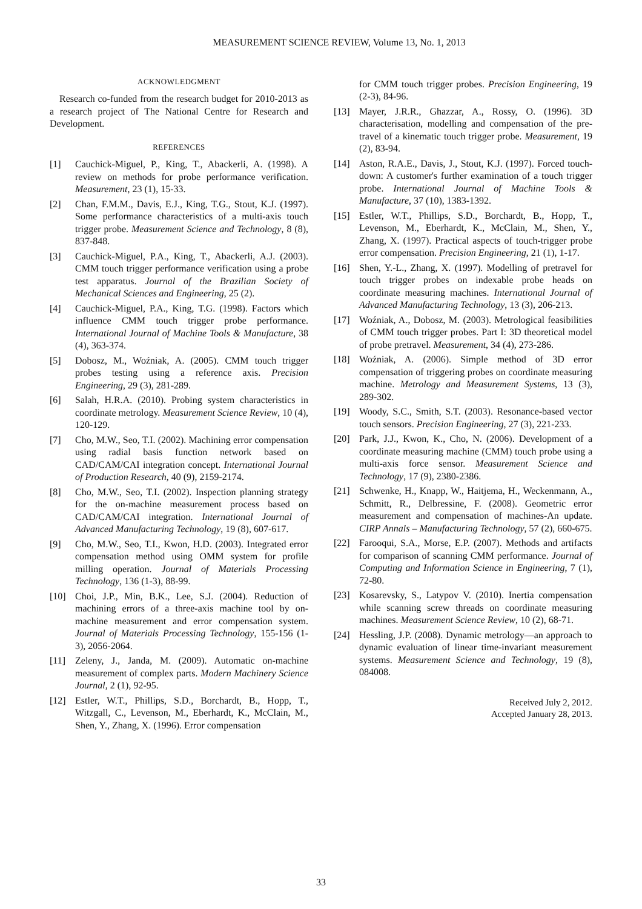MEASUREMENT SCIENCE REVIEW, Volume 13, No. 1, 2013
ACKNOWLEDGMENT
Research co-funded from the research budget for 2010-2013 as a research project of The National Centre for Research and Development.
REFERENCES
[1] Cauchick-Miguel, P., King, T., Abackerli, A. (1998). A review on methods for probe performance verification. Measurement, 23 (1), 15-33.
[2] Chan, F.M.M., Davis, E.J., King, T.G., Stout, K.J. (1997). Some performance characteristics of a multi-axis touch trigger probe. Measurement Science and Technology, 8 (8), 837-848.
[3] Cauchick-Miguel, P.A., King, T., Abackerli, A.J. (2003). CMM touch trigger performance verification using a probe test apparatus. Journal of the Brazilian Society of Mechanical Sciences and Engineering, 25 (2).
[4] Cauchick-Miguel, P.A., King, T.G. (1998). Factors which influence CMM touch trigger probe performance. International Journal of Machine Tools & Manufacture, 38 (4), 363-374.
[5] Dobosz, M., Woźniak, A. (2005). CMM touch trigger probes testing using a reference axis. Precision Engineering, 29 (3), 281-289.
[6] Salah, H.R.A. (2010). Probing system characteristics in coordinate metrology. Measurement Science Review, 10 (4), 120-129.
[7] Cho, M.W., Seo, T.I. (2002). Machining error compensation using radial basis function network based on CAD/CAM/CAI integration concept. International Journal of Production Research, 40 (9), 2159-2174.
[8] Cho, M.W., Seo, T.I. (2002). Inspection planning strategy for the on-machine measurement process based on CAD/CAM/CAI integration. International Journal of Advanced Manufacturing Technology, 19 (8), 607-617.
[9] Cho, M.W., Seo, T.I., Kwon, H.D. (2003). Integrated error compensation method using OMM system for profile milling operation. Journal of Materials Processing Technology, 136 (1-3), 88-99.
[10] Choi, J.P., Min, B.K., Lee, S.J. (2004). Reduction of machining errors of a three-axis machine tool by on-machine measurement and error compensation system. Journal of Materials Processing Technology, 155-156 (1-3), 2056-2064.
[11] Zeleny, J., Janda, M. (2009). Automatic on-machine measurement of complex parts. Modern Machinery Science Journal, 2 (1), 92-95.
[12] Estler, W.T., Phillips, S.D., Borchardt, B., Hopp, T., Witzgall, C., Levenson, M., Eberhardt, K., McClain, M., Shen, Y., Zhang, X. (1996). Error compensation
for CMM touch trigger probes. Precision Engineering, 19 (2-3), 84-96.
[13] Mayer, J.R.R., Ghazzar, A., Rossy, O. (1996). 3D characterisation, modelling and compensation of the pre-travel of a kinematic touch trigger probe. Measurement, 19 (2), 83-94.
[14] Aston, R.A.E., Davis, J., Stout, K.J. (1997). Forced touch-down: A customer's further examination of a touch trigger probe. International Journal of Machine Tools & Manufacture, 37 (10), 1383-1392.
[15] Estler, W.T., Phillips, S.D., Borchardt, B., Hopp, T., Levenson, M., Eberhardt, K., McClain, M., Shen, Y., Zhang, X. (1997). Practical aspects of touch-trigger probe error compensation. Precision Engineering, 21 (1), 1-17.
[16] Shen, Y.-L., Zhang, X. (1997). Modelling of pretravel for touch trigger probes on indexable probe heads on coordinate measuring machines. International Journal of Advanced Manufacturing Technology, 13 (3), 206-213.
[17] Woźniak, A., Dobosz, M. (2003). Metrological feasibilities of CMM touch trigger probes. Part I: 3D theoretical model of probe pretravel. Measurement, 34 (4), 273-286.
[18] Woźniak, A. (2006). Simple method of 3D error compensation of triggering probes on coordinate measuring machine. Metrology and Measurement Systems, 13 (3), 289-302.
[19] Woody, S.C., Smith, S.T. (2003). Resonance-based vector touch sensors. Precision Engineering, 27 (3), 221-233.
[20] Park, J.J., Kwon, K., Cho, N. (2006). Development of a coordinate measuring machine (CMM) touch probe using a multi-axis force sensor. Measurement Science and Technology, 17 (9), 2380-2386.
[21] Schwenke, H., Knapp, W., Haitjema, H., Weckenmann, A., Schmitt, R., Delbressine, F. (2008). Geometric error measurement and compensation of machines-An update. CIRP Annals – Manufacturing Technology, 57 (2), 660-675.
[22] Farooqui, S.A., Morse, E.P. (2007). Methods and artifacts for comparison of scanning CMM performance. Journal of Computing and Information Science in Engineering, 7 (1), 72-80.
[23] Kosarevsky, S., Latypov V. (2010). Inertia compensation while scanning screw threads on coordinate measuring machines. Measurement Science Review, 10 (2), 68-71.
[24] Hessling, J.P. (2008). Dynamic metrology—an approach to dynamic evaluation of linear time-invariant measurement systems. Measurement Science and Technology, 19 (8), 084008.
Received July 2, 2012.
Accepted January 28, 2013.
33